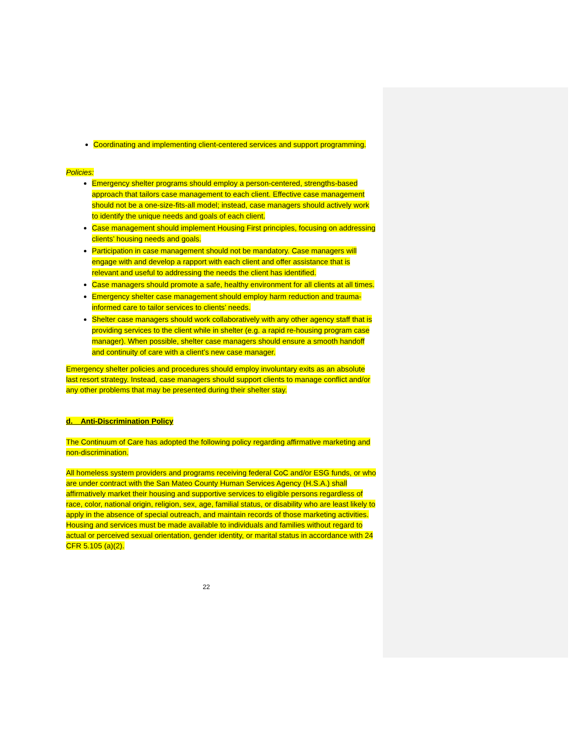Coordinating and implementing client-centered services and support programming.
Policies:
Emergency shelter programs should employ a person-centered, strengths-based approach that tailors case management to each client. Effective case management should not be a one-size-fits-all model; instead, case managers should actively work to identify the unique needs and goals of each client.
Case management should implement Housing First principles, focusing on addressing clients’ housing needs and goals.
Participation in case management should not be mandatory. Case managers will engage with and develop a rapport with each client and offer assistance that is relevant and useful to addressing the needs the client has identified.
Case managers should promote a safe, healthy environment for all clients at all times.
Emergency shelter case management should employ harm reduction and trauma-informed care to tailor services to clients’ needs.
Shelter case managers should work collaboratively with any other agency staff that is providing services to the client while in shelter (e.g. a rapid re-housing program case manager). When possible, shelter case managers should ensure a smooth handoff and continuity of care with a client’s new case manager.
Emergency shelter policies and procedures should employ involuntary exits as an absolute last resort strategy. Instead, case managers should support clients to manage conflict and/or any other problems that may be presented during their shelter stay.
d. Anti-Discrimination Policy
The Continuum of Care has adopted the following policy regarding affirmative marketing and non-discrimination.
All homeless system providers and programs receiving federal CoC and/or ESG funds, or who are under contract with the San Mateo County Human Services Agency (H.S.A.) shall affirmatively market their housing and supportive services to eligible persons regardless of race, color, national origin, religion, sex, age, familial status, or disability who are least likely to apply in the absence of special outreach, and maintain records of those marketing activities. Housing and services must be made available to individuals and families without regard to actual or perceived sexual orientation, gender identity, or marital status in accordance with 24 CFR 5.105 (a)(2).
22